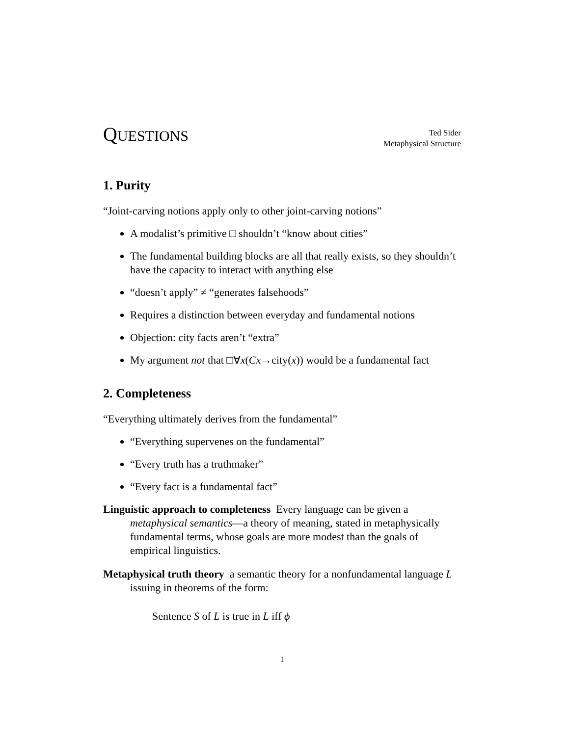QUESTIONS
Ted Sider
Metaphysical Structure
1. Purity
“Joint-carving notions apply only to other joint-carving notions”
A modalist’s primitive □ shouldn’t “know about cities”
The fundamental building blocks are all that really exists, so they shouldn’t have the capacity to interact with anything else
“doesn’t apply” ≠ “generates falsehoods”
Requires a distinction between everyday and fundamental notions
Objection: city facts aren’t “extra”
My argument not that □∀x(Cx→city(x)) would be a fundamental fact
2. Completeness
“Everything ultimately derives from the fundamental”
“Everything supervenes on the fundamental”
“Every truth has a truthmaker”
“Every fact is a fundamental fact”
Linguistic approach to completeness Every language can be given a metaphysical semantics—a theory of meaning, stated in metaphysically fundamental terms, whose goals are more modest than the goals of empirical linguistics.
Metaphysical truth theory a semantic theory for a nonfundamental language L issuing in theorems of the form:
Sentence S of L is true in L iff ϕ
1